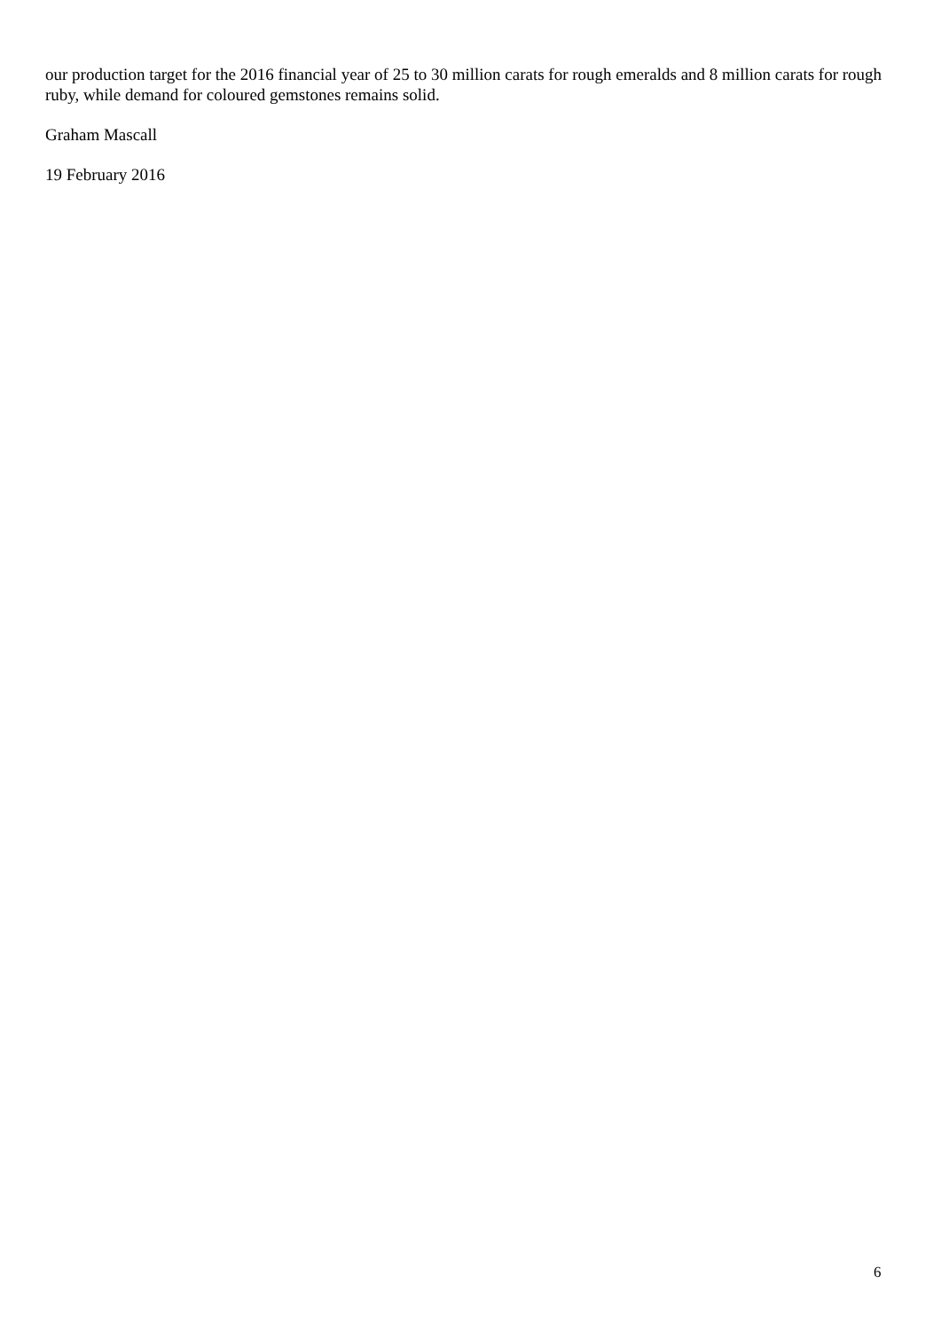our production target for the 2016 financial year of 25 to 30 million carats for rough emeralds and 8 million carats for rough ruby, while demand for coloured gemstones remains solid.
Graham Mascall
19 February 2016
6